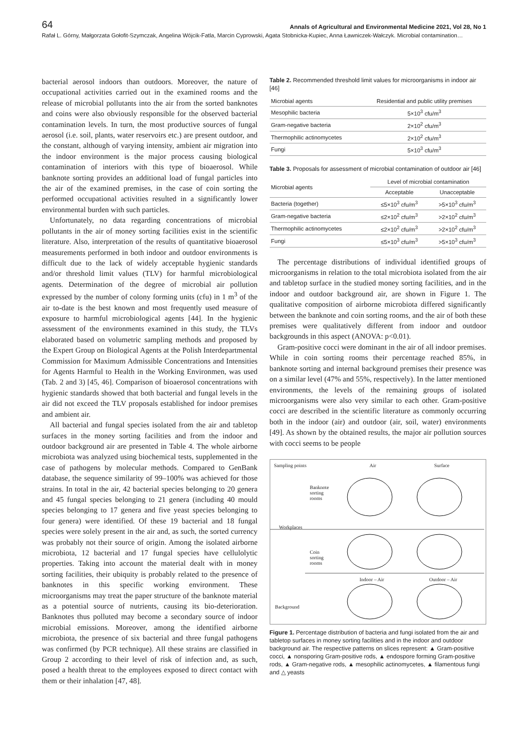64 Annals of Agricultural and Environmental Medicine 2021, Vol 28, No 1
Rafał L. Górny, Małgorzata Gołofit-Szymczak, Angelina Wójcik-Fatla, Marcin Cyprowski, Agata Stobnicka-Kupiec, Anna Ławniczek-Wałczyk. Microbial contamination…
bacterial aerosol indoors than outdoors. Moreover, the nature of occupational activities carried out in the examined rooms and the release of microbial pollutants into the air from the sorted banknotes and coins were also obviously responsible for the observed bacterial contamination levels. In turn, the most productive sources of fungal aerosol (i.e. soil, plants, water reservoirs etc.) are present outdoor, and the constant, although of varying intensity, ambient air migration into the indoor environment is the major process causing biological contamination of interiors with this type of bioaerosol. While banknote sorting provides an additional load of fungal particles into the air of the examined premises, in the case of coin sorting the performed occupational activities resulted in a significantly lower environmental burden with such particles.
Unfortunately, no data regarding concentrations of microbial pollutants in the air of money sorting facilities exist in the scientific literature. Also, interpretation of the results of quantitative bioaerosol measurements performed in both indoor and outdoor environments is difficult due to the lack of widely acceptable hygienic standards and/or threshold limit values (TLV) for harmful microbiological agents. Determination of the degree of microbial air pollution expressed by the number of colony forming units (cfu) in 1 m<sup>3</sup> of the air to-date is the best known and most frequently used measure of exposure to harmful microbiological agents [44]. In the hygienic assessment of the environments examined in this study, the TLVs elaborated based on volumetric sampling methods and proposed by the Expert Group on Biological Agents at the Polish Interdepartmental Commission for Maximum Admissible Concentrations and Intensities for Agents Harmful to Health in the Working Environmen, was used (Tab. 2 and 3) [45, 46]. Comparison of bioaerosol concentrations with hygienic standards showed that both bacterial and fungal levels in the air did not exceed the TLV proposals established for indoor premises and ambient air.
All bacterial and fungal species isolated from the air and tabletop surfaces in the money sorting facilities and from the indoor and outdoor background air are presented in Table 4. The whole airborne microbiota was analyzed using biochemical tests, supplemented in the case of pathogens by molecular methods. Compared to GenBank database, the sequence similarity of 99–100% was achieved for those strains. In total in the air, 42 bacterial species belonging to 20 genera and 45 fungal species belonging to 21 genera (including 40 mould species belonging to 17 genera and five yeast species belonging to four genera) were identified. Of these 19 bacterial and 18 fungal species were solely present in the air and, as such, the sorted currency was probably not their source of origin. Among the isolated airborne microbiota, 12 bacterial and 17 fungal species have cellulolytic properties. Taking into account the material dealt with in money sorting facilities, their ubiquity is probably related to the presence of banknotes in this specific working environment. These microorganisms may treat the paper structure of the banknote material as a potential source of nutrients, causing its bio-deterioration. Banknotes thus polluted may become a secondary source of indoor microbial emissions. Moreover, among the identified airborne microbiota, the presence of six bacterial and three fungal pathogens was confirmed (by PCR technique). All these strains are classified in Group 2 according to their level of risk of infection and, as such, posed a health threat to the employees exposed to direct contact with them or their inhalation [47, 48].
Table 2. Recommended threshold limit values for microorganisms in indoor air [46]
| Microbial agents | Residential and public utility premises |
| --- | --- |
| Mesophilic bacteria | 5×10<sup>3</sup> cfu/m<sup>3</sup> |
| Gram-negative bacteria | 2×10<sup>2</sup> cfu/m<sup>3</sup> |
| Thermophilic actinomycetes | 2×10<sup>2</sup> cfu/m<sup>3</sup> |
| Fungi | 5×10<sup>3</sup> cfu/m<sup>3</sup> |
Table 3. Proposals for assessment of microbial contamination of outdoor air [46]
| Microbial agents | Level of microbial contamination | |
| --- | --- | --- |
| | Acceptable | Unacceptable |
| Bacteria (together) | ≤5×10<sup>3</sup> cfu/m<sup>3</sup> | >5×10<sup>3</sup> cfu/m<sup>3</sup> |
| Gram-negative bacteria | ≤2×10<sup>2</sup> cfu/m<sup>3</sup> | >2×10<sup>2</sup> cfu/m<sup>3</sup> |
| Thermophilic actinomycetes | ≤2×10<sup>2</sup> cfu/m<sup>3</sup> | >2×10<sup>2</sup> cfu/m<sup>3</sup> |
| Fungi | ≤5×10<sup>3</sup> cfu/m<sup>3</sup> | >5×10<sup>3</sup> cfu/m<sup>3</sup> |
The percentage distributions of individual identified groups of microorganisms in relation to the total microbiota isolated from the air and tabletop surface in the studied money sorting facilities, and in the indoor and outdoor background air, are shown in Figure 1. The qualitative composition of airborne microbiota differed significantly between the banknote and coin sorting rooms, and the air of both these premises were qualitatively different from indoor and outdoor backgrounds in this aspect (ANOVA: p<0.01).
Gram-positive cocci were dominant in the air of all indoor premises. While in coin sorting rooms their percentage reached 85%, in banknote sorting and internal background premises their presence was on a similar level (47% and 55%, respectively). In the latter mentioned environments, the levels of the remaining groups of isolated microorganisms were also very similar to each other. Gram-positive cocci are described in the scientific literature as commonly occurring both in the indoor (air) and outdoor (air, soil, water) environments [49]. As shown by the obtained results, the major air pollution sources with cocci seems to be people
Sampling points Air Surface
Banknote
sorting
rooms
Workplaces
Coin
sorting
rooms
Indoor – Air Outdoor – Air
Background
Figure 1. Percentage distribution of bacteria and fungi isolated from the air and tabletop surfaces in money sorting facilities and in the indoor and outdoor background air. The respective patterns on slices represent: ▲ Gram-positive cocci, ▲ nonsporing Gram-positive rods, ▲ endospore forming Gram-positive rods, ▲ Gram-negative rods, ▲ mesophilic actinomycetes, ▲ filamentous fungi and △ yeasts